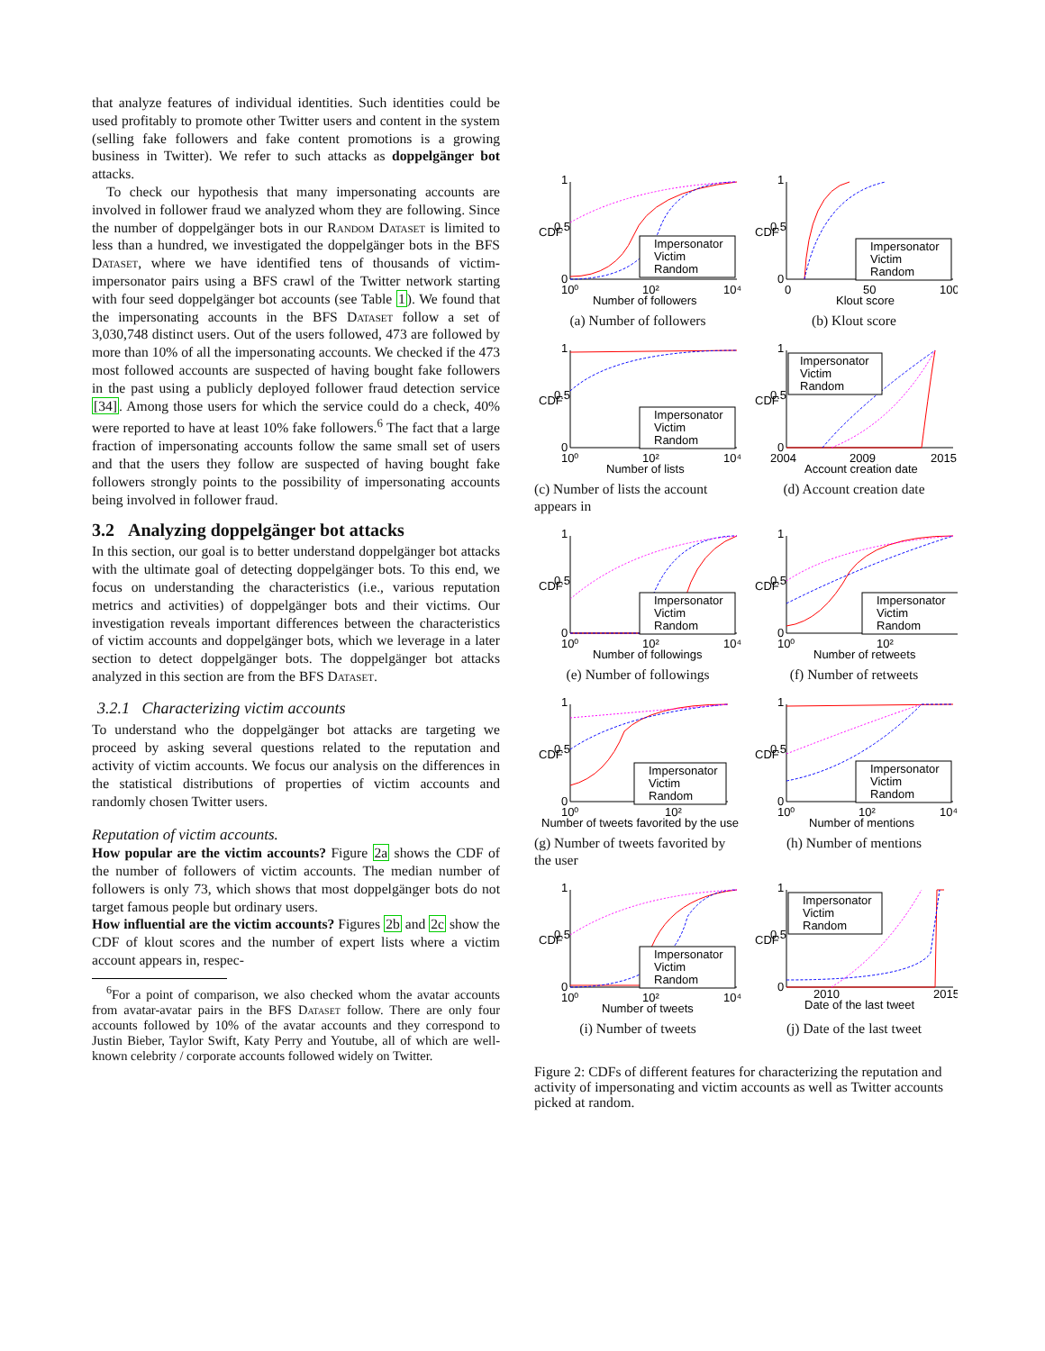that analyze features of individual identities. Such identities could be used profitably to promote other Twitter users and content in the system (selling fake followers and fake content promotions is a growing business in Twitter). We refer to such attacks as doppelgänger bot attacks.
To check our hypothesis that many impersonating accounts are involved in follower fraud we analyzed whom they are following. Since the number of doppelgänger bots in our Random Dataset is limited to less than a hundred, we investigated the doppelgänger bots in the BFS Dataset, where we have identified tens of thousands of victim-impersonator pairs using a BFS crawl of the Twitter network starting with four seed doppelgänger bot accounts (see Table 1). We found that the impersonating accounts in the BFS Dataset follow a set of 3,030,748 distinct users. Out of the users followed, 473 are followed by more than 10% of all the impersonating accounts. We checked if the 473 most followed accounts are suspected of having bought fake followers in the past using a publicly deployed follower fraud detection service [34]. Among those users for which the service could do a check, 40% were reported to have at least 10% fake followers.<sup>6</sup> The fact that a large fraction of impersonating accounts follow the same small set of users and that the users they follow are suspected of having bought fake followers strongly points to the possibility of impersonating accounts being involved in follower fraud.
3.2 Analyzing doppelgänger bot attacks
In this section, our goal is to better understand doppelgänger bot attacks with the ultimate goal of detecting doppelgänger bots. To this end, we focus on understanding the characteristics (i.e., various reputation metrics and activities) of doppelgänger bots and their victims. Our investigation reveals important differences between the characteristics of victim accounts and doppelgänger bots, which we leverage in a later section to detect doppelgänger bots. The doppelgänger bot attacks analyzed in this section are from the BFS Dataset.
3.2.1 Characterizing victim accounts
To understand who the doppelgänger bot attacks are targeting we proceed by asking several questions related to the reputation and activity of victim accounts. We focus our analysis on the differences in the statistical distributions of properties of victim accounts and randomly chosen Twitter users.
Reputation of victim accounts.
How popular are the victim accounts? Figure 2a shows the CDF of the number of followers of victim accounts. The median number of followers is only 73, which shows that most doppelgänger bots do not target famous people but ordinary users.
How influential are the victim accounts? Figures 2b and 2c show the CDF of klout scores and the number of expert lists where a victim account appears in, respec-
<sup>6</sup> For a point of comparison, we also checked whom the avatar accounts from avatar-avatar pairs in the BFS Dataset follow. There are only four accounts followed by 10% of the avatar accounts and they correspond to Justin Bieber, Taylor Swift, Katy Perry and Youtube, all of which are well-known celebrity / corporate accounts followed widely on Twitter.
CDF
0.5
1
0
10⁰
10²
10⁴
Number of followers
Impersonator
Victim
Random
(a) Number of followers
CDF
0.5
1
0
0
50
100
Klout score
Impersonator
Victim
Random
(b) Klout score
CDF
0.5
1
0
10⁰
10²
10⁴
Number of lists
Impersonator
Victim
Random
(c) Number of lists the account appears in
CDF
0.5
1
0
2004
2009
2015
Account creation date
Impersonator
Victim
Random
(d) Account creation date
CDF
0.5
1
0
10⁰
10²
10⁴
Number of followings
Impersonator
Victim
Random
(e) Number of followings
CDF
0.5
1
0
10⁰
10²
Number of retweets
Impersonator
Victim
Random
(f) Number of retweets
CDF
0.5
1
0
10⁰
10²
Number of tweets favorited by the use
Impersonator
Victim
Random
(g) Number of tweets favorited by the user
CDF
0.5
1
0
10⁰
10²
10⁴
Number of mentions
Impersonator
Victim
Random
(h) Number of mentions
CDF
0.5
1
0
10⁰
10²
10⁴
Number of tweets
Impersonator
Victim
Random
(i) Number of tweets
CDF
0.5
1
0
2010
2015
Date of the last tweet
Impersonator
Victim
Random
(j) Date of the last tweet
Figure 2: CDFs of different features for characterizing the reputation and activity of impersonating and victim accounts as well as Twitter accounts picked at random.